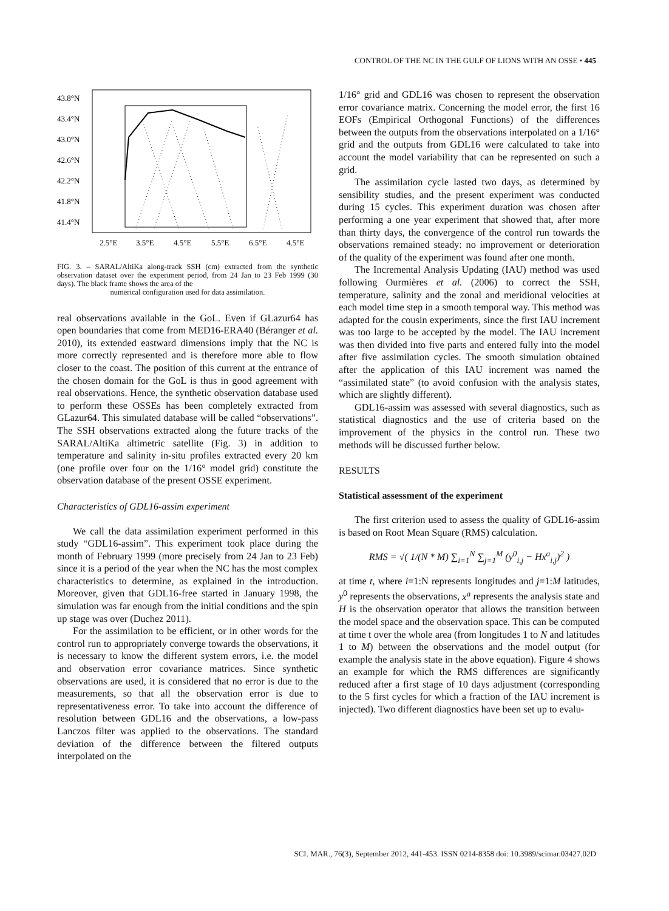CONTROL OF THE NC IN THE GULF OF LIONS WITH AN OSSE • 445
43.8°N
43.4°N
43.0°N
42.6°N
42.2°N
41.8°N
41.4°N
2.5°E
3.5°E
4.5°E
5.5°E
6.5°E
4.5°E
FIG. 3. – SARAL/AltiKa along-track SSH (cm) extracted from the synthetic observation dataset over the experiment period, from 24 Jan to 23 Feb 1999 (30 days). The black frame shows the area of the
numerical configuration used for data assimilation.
real observations available in the GoL. Even if GLazur64 has open boundaries that come from MED16-ERA40 (Béranger et al. 2010), its extended eastward dimensions imply that the NC is more correctly represented and is therefore more able to flow closer to the coast. The position of this current at the entrance of the chosen domain for the GoL is thus in good agreement with real observations. Hence, the synthetic observation database used to perform these OSSEs has been completely extracted from GLazur64. This simulated database will be called “observations”. The SSH observations extracted along the future tracks of the SARAL/AltiKa altimetric satellite (Fig. 3) in addition to temperature and salinity in-situ profiles extracted every 20 km (one profile over four on the 1/16° model grid) constitute the observation database of the present OSSE experiment.
Characteristics of GDL16-assim experiment
We call the data assimilation experiment performed in this study “GDL16-assim”. This experiment took place during the month of February 1999 (more precisely from 24 Jan to 23 Feb) since it is a period of the year when the NC has the most complex characteristics to determine, as explained in the introduction. Moreover, given that GDL16-free started in January 1998, the simulation was far enough from the initial conditions and the spin up stage was over (Duchez 2011).
For the assimilation to be efficient, or in other words for the control run to appropriately converge towards the observations, it is necessary to know the different system errors, i.e. the model and observation error covariance matrices. Since synthetic observations are used, it is considered that no error is due to the measurements, so that all the observation error is due to representativeness error. To take into account the difference of resolution between GDL16 and the observations, a low-pass Lanczos filter was applied to the observations. The standard deviation of the difference between the filtered outputs interpolated on the
1/16° grid and GDL16 was chosen to represent the observation error covariance matrix. Concerning the model error, the first 16 EOFs (Empirical Orthogonal Functions) of the differences between the outputs from the observations interpolated on a 1/16° grid and the outputs from GDL16 were calculated to take into account the model variability that can be represented on such a grid.
The assimilation cycle lasted two days, as determined by sensibility studies, and the present experiment was conducted during 15 cycles. This experiment duration was chosen after performing a one year experiment that showed that, after more than thirty days, the convergence of the control run towards the observations remained steady: no improvement or deterioration of the quality of the experiment was found after one month.
The Incremental Analysis Updating (IAU) method was used following Ourmières et al. (2006) to correct the SSH, temperature, salinity and the zonal and meridional velocities at each model time step in a smooth temporal way. This method was adapted for the cousin experiments, since the first IAU increment was too large to be accepted by the model. The IAU increment was then divided into five parts and entered fully into the model after five assimilation cycles. The smooth simulation obtained after the application of this IAU increment was named the “assimilated state” (to avoid confusion with the analysis states, which are slightly different).
GDL16-assim was assessed with several diagnostics, such as statistical diagnostics and the use of criteria based on the improvement of the physics in the control run. These two methods will be discussed further below.
RESULTS
Statistical assessment of the experiment
The first criterion used to assess the quality of GDL16-assim is based on Root Mean Square (RMS) calculation.
RMS = √( 1/(N * M) ∑<sub>i=1</sub><sup>N</sup> ∑<sub>j=1</sub><sup>M</sup> (y<sup>0</sup><sub>i,j</sub> − Hx<sup>a</sup><sub>i,j</sub>)<sup>2</sup> )
at time t, where i=1:N represents longitudes and j=1:M latitudes, y<sup>0</sup> represents the observations, x<sup>a</sup> represents the analysis state and H is the observation operator that allows the transition between the model space and the observation space. This can be computed at time t over the whole area (from longitudes 1 to N and latitudes 1 to M) between the observations and the model output (for example the analysis state in the above equation). Figure 4 shows an example for which the RMS differences are significantly reduced after a first stage of 10 days adjustment (corresponding to the 5 first cycles for which a fraction of the IAU increment is injected). Two different diagnostics have been set up to evalu-
SCI. MAR., 76(3), September 2012, 441-453. ISSN 0214-8358 doi: 10.3989/scimar.03427.02D